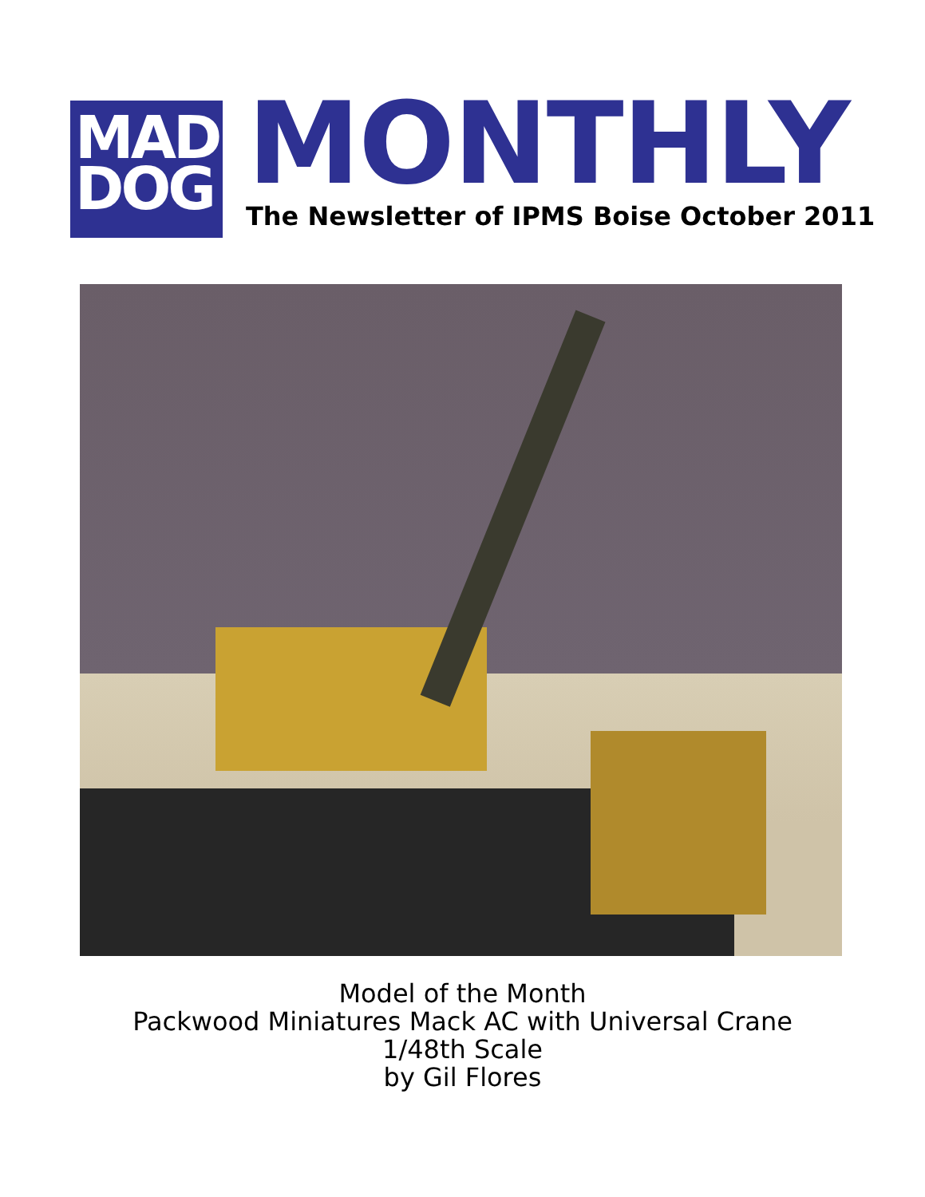MAD
DOG
MONTHLY
The Newsletter of IPMS Boise October 2011
Model of the Month
Packwood Miniatures Mack AC with Universal Crane
1/48th Scale
by Gil Flores